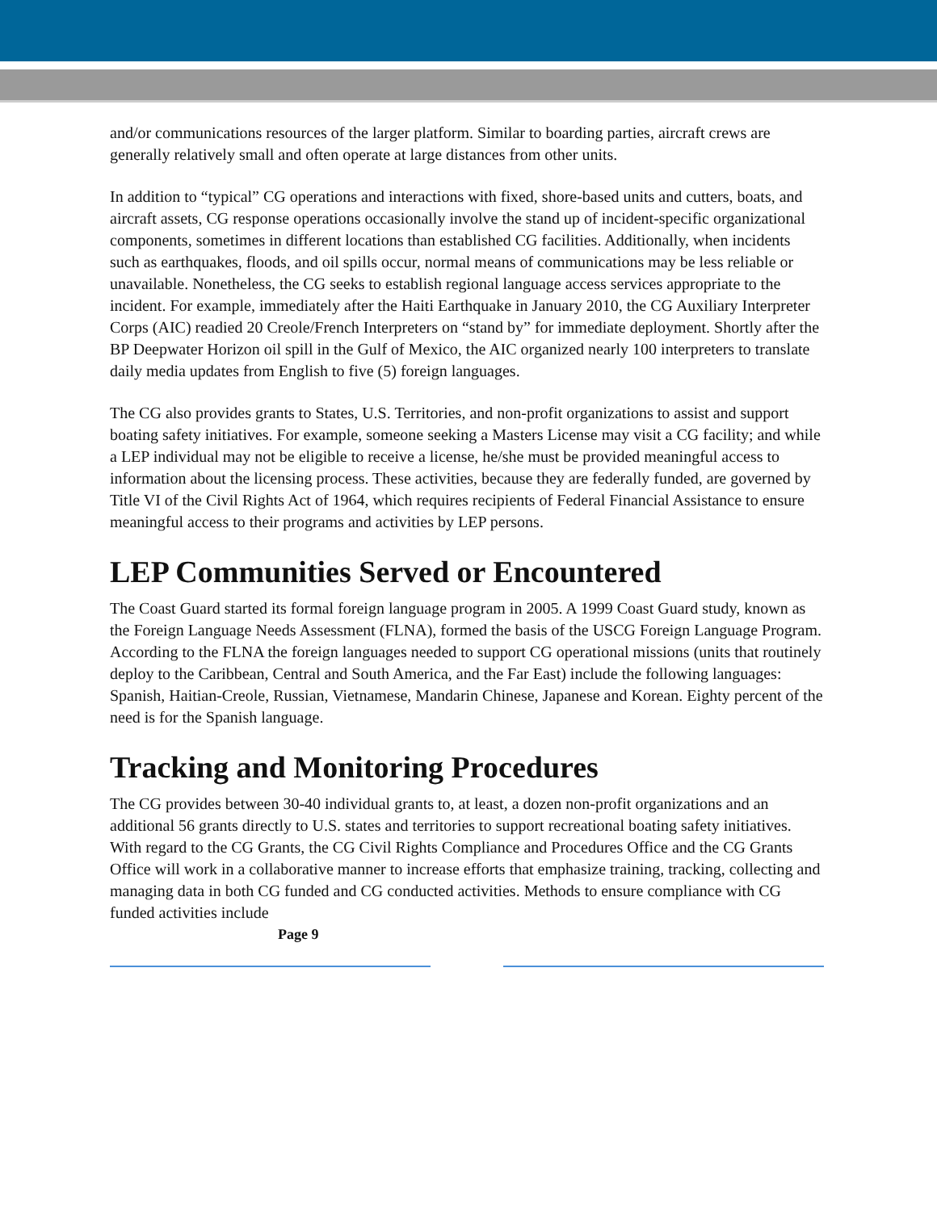and/or communications resources of the larger platform. Similar to boarding parties, aircraft crews are generally relatively small and often operate at large distances from other units.
In addition to “typical” CG operations and interactions with fixed, shore-based units and cutters, boats, and aircraft assets, CG response operations occasionally involve the stand up of incident-specific organizational components, sometimes in different locations than established CG facilities. Additionally, when incidents such as earthquakes, floods, and oil spills occur, normal means of communications may be less reliable or unavailable. Nonetheless, the CG seeks to establish regional language access services appropriate to the incident. For example, immediately after the Haiti Earthquake in January 2010, the CG Auxiliary Interpreter Corps (AIC) readied 20 Creole/French Interpreters on “stand by” for immediate deployment. Shortly after the BP Deepwater Horizon oil spill in the Gulf of Mexico, the AIC organized nearly 100 interpreters to translate daily media updates from English to five (5) foreign languages.
The CG also provides grants to States, U.S. Territories, and non-profit organizations to assist and support boating safety initiatives. For example, someone seeking a Masters License may visit a CG facility; and while a LEP individual may not be eligible to receive a license, he/she must be provided meaningful access to information about the licensing process. These activities, because they are federally funded, are governed by Title VI of the Civil Rights Act of 1964, which requires recipients of Federal Financial Assistance to ensure meaningful access to their programs and activities by LEP persons.
LEP Communities Served or Encountered
The Coast Guard started its formal foreign language program in 2005. A 1999 Coast Guard study, known as the Foreign Language Needs Assessment (FLNA), formed the basis of the USCG Foreign Language Program. According to the FLNA the foreign languages needed to support CG operational missions (units that routinely deploy to the Caribbean, Central and South America, and the Far East) include the following languages: Spanish, Haitian-Creole, Russian, Vietnamese, Mandarin Chinese, Japanese and Korean. Eighty percent of the need is for the Spanish language.
Tracking and Monitoring Procedures
The CG provides between 30-40 individual grants to, at least, a dozen non-profit organizations and an additional 56 grants directly to U.S. states and territories to support recreational boating safety initiatives. With regard to the CG Grants, the CG Civil Rights Compliance and Procedures Office and the CG Grants Office will work in a collaborative manner to increase efforts that emphasize training, tracking, collecting and managing data in both CG funded and CG conducted activities. Methods to ensure compliance with CG funded activities include
Page 9